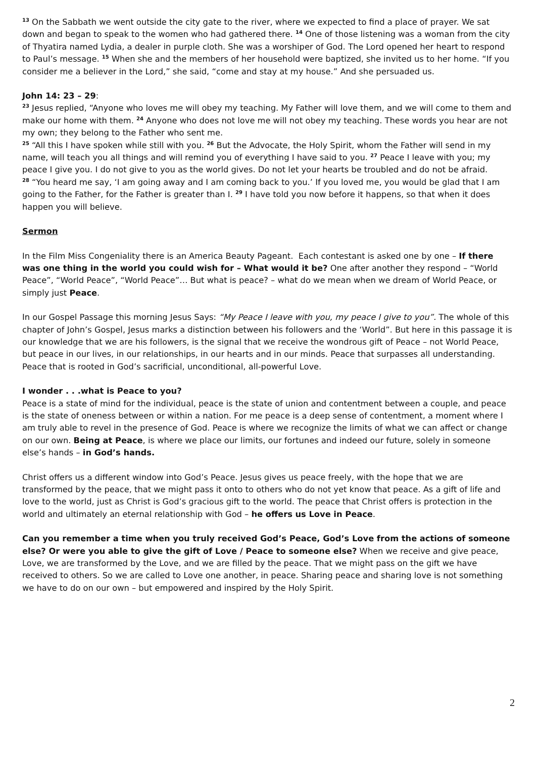<sup>13</sup> On the Sabbath we went outside the city gate to the river, where we expected to find a place of prayer. We sat down and began to speak to the women who had gathered there. <sup>14</sup> One of those listening was a woman from the city of Thyatira named Lydia, a dealer in purple cloth. She was a worshiper of God. The Lord opened her heart to respond to Paul’s message. <sup>15</sup> When she and the members of her household were baptized, she invited us to her home. “If you consider me a believer in the Lord,” she said, “come and stay at my house.” And she persuaded us.
John 14: 23 – 29:
<sup>23</sup> Jesus replied, “Anyone who loves me will obey my teaching. My Father will love them, and we will come to them and make our home with them. <sup>24</sup> Anyone who does not love me will not obey my teaching. These words you hear are not my own; they belong to the Father who sent me.
<sup>25</sup> “All this I have spoken while still with you. <sup>26</sup> But the Advocate, the Holy Spirit, whom the Father will send in my name, will teach you all things and will remind you of everything I have said to you. <sup>27</sup> Peace I leave with you; my peace I give you. I do not give to you as the world gives. Do not let your hearts be troubled and do not be afraid.
<sup>28</sup> “You heard me say, ‘I am going away and I am coming back to you.’ If you loved me, you would be glad that I am going to the Father, for the Father is greater than I. <sup>29</sup> I have told you now before it happens, so that when it does happen you will believe.
Sermon
In the Film Miss Congeniality there is an America Beauty Pageant. Each contestant is asked one by one – If there was one thing in the world you could wish for – What would it be? One after another they respond – “World Peace”, “World Peace”, “World Peace”… But what is peace? – what do we mean when we dream of World Peace, or simply just Peace.
In our Gospel Passage this morning Jesus Says: “My Peace I leave with you, my peace I give to you”. The whole of this chapter of John’s Gospel, Jesus marks a distinction between his followers and the ‘World”. But here in this passage it is our knowledge that we are his followers, is the signal that we receive the wondrous gift of Peace – not World Peace, but peace in our lives, in our relationships, in our hearts and in our minds. Peace that surpasses all understanding. Peace that is rooted in God’s sacrificial, unconditional, all-powerful Love.
I wonder . . .what is Peace to you?
Peace is a state of mind for the individual, peace is the state of union and contentment between a couple, and peace is the state of oneness between or within a nation. For me peace is a deep sense of contentment, a moment where I am truly able to revel in the presence of God. Peace is where we recognize the limits of what we can affect or change on our own. Being at Peace, is where we place our limits, our fortunes and indeed our future, solely in someone else’s hands – in God’s hands.
Christ offers us a different window into God’s Peace. Jesus gives us peace freely, with the hope that we are transformed by the peace, that we might pass it onto to others who do not yet know that peace. As a gift of life and love to the world, just as Christ is God’s gracious gift to the world. The peace that Christ offers is protection in the world and ultimately an eternal relationship with God – he offers us Love in Peace.
Can you remember a time when you truly received God’s Peace, God’s Love from the actions of someone else? Or were you able to give the gift of Love / Peace to someone else? When we receive and give peace, Love, we are transformed by the Love, and we are filled by the peace. That we might pass on the gift we have received to others. So we are called to Love one another, in peace. Sharing peace and sharing love is not something we have to do on our own – but empowered and inspired by the Holy Spirit.
2